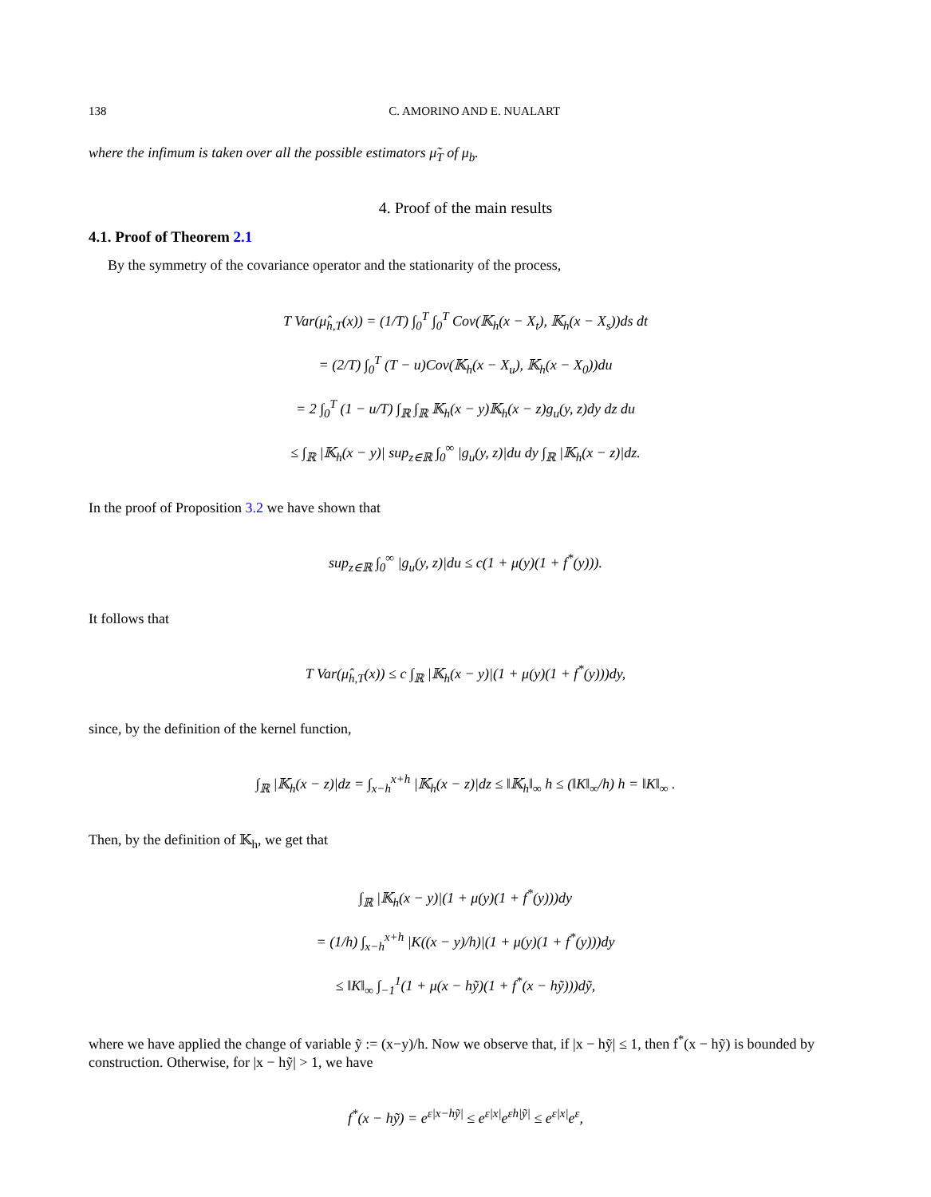138 C. AMORINO AND E. NUALART
where the infimum is taken over all the possible estimators μ̃<sub>T</sub> of μ<sub>b</sub>.
4. Proof of the main results
4.1. Proof of Theorem 2.1
By the symmetry of the covariance operator and the stationarity of the process,
T Var(μ̂<sub>h,T</sub>(x)) = (1/T) ∫<sub>0</sub><sup>T</sup> ∫<sub>0</sub><sup>T</sup> Cov(𝕂<sub>h</sub>(x − X<sub>t</sub>), 𝕂<sub>h</sub>(x − X<sub>s</sub>))ds dt
= (2/T) ∫<sub>0</sub><sup>T</sup> (T − u)Cov(𝕂<sub>h</sub>(x − X<sub>u</sub>), 𝕂<sub>h</sub>(x − X<sub>0</sub>))du
= 2 ∫<sub>0</sub><sup>T</sup> (1 − u/T) ∫<sub>ℝ</sub> ∫<sub>ℝ</sub> 𝕂<sub>h</sub>(x − y)𝕂<sub>h</sub>(x − z)g<sub>u</sub>(y, z)dy dz du
≤ ∫<sub>ℝ</sub> |𝕂<sub>h</sub>(x − y)| sup<sub>z∈ℝ</sub> ∫<sub>0</sub><sup>∞</sup> |g<sub>u</sub>(y, z)|du dy ∫<sub>ℝ</sub> |𝕂<sub>h</sub>(x − z)|dz.
In the proof of Proposition 3.2 we have shown that
sup<sub>z∈ℝ</sub> ∫<sub>0</sub><sup>∞</sup> |g<sub>u</sub>(y, z)|du ≤ c(1 + μ(y)(1 + f<sup>*</sup>(y))).
It follows that
T Var(μ̂<sub>h,T</sub>(x)) ≤ c ∫<sub>ℝ</sub> |𝕂<sub>h</sub>(x − y)|(1 + μ(y)(1 + f<sup>*</sup>(y)))dy,
since, by the definition of the kernel function,
∫<sub>ℝ</sub> |𝕂<sub>h</sub>(x − z)|dz = ∫<sub>x−h</sub><sup>x+h</sup> |𝕂<sub>h</sub>(x − z)|dz ≤ ‖𝕂<sub>h</sub>‖<sub>∞</sub> h ≤ (‖K‖<sub>∞</sub>/h) h = ‖K‖<sub>∞</sub> .
Then, by the definition of 𝕂<sub>h</sub>, we get that
∫<sub>ℝ</sub> |𝕂<sub>h</sub>(x − y)|(1 + μ(y)(1 + f<sup>*</sup>(y)))dy
= (1/h) ∫<sub>x−h</sub><sup>x+h</sup> |K((x − y)/h)|(1 + μ(y)(1 + f<sup>*</sup>(y)))dy
≤ ‖K‖<sub>∞</sub> ∫<sub>−1</sub><sup>1</sup>(1 + μ(x − hỹ)(1 + f<sup>*</sup>(x − hỹ)))dỹ,
where we have applied the change of variable ỹ := (x−y)/h. Now we observe that, if |x − hỹ| ≤ 1, then f<sup>*</sup>(x − hỹ) is bounded by construction. Otherwise, for |x − hỹ| > 1, we have
f<sup>*</sup>(x − hỹ) = e<sup>ε|x−hỹ|</sup> ≤ e<sup>ε|x|</sup>e<sup>εh|ỹ|</sup> ≤ e<sup>ε|x|</sup>e<sup>ε</sup>,